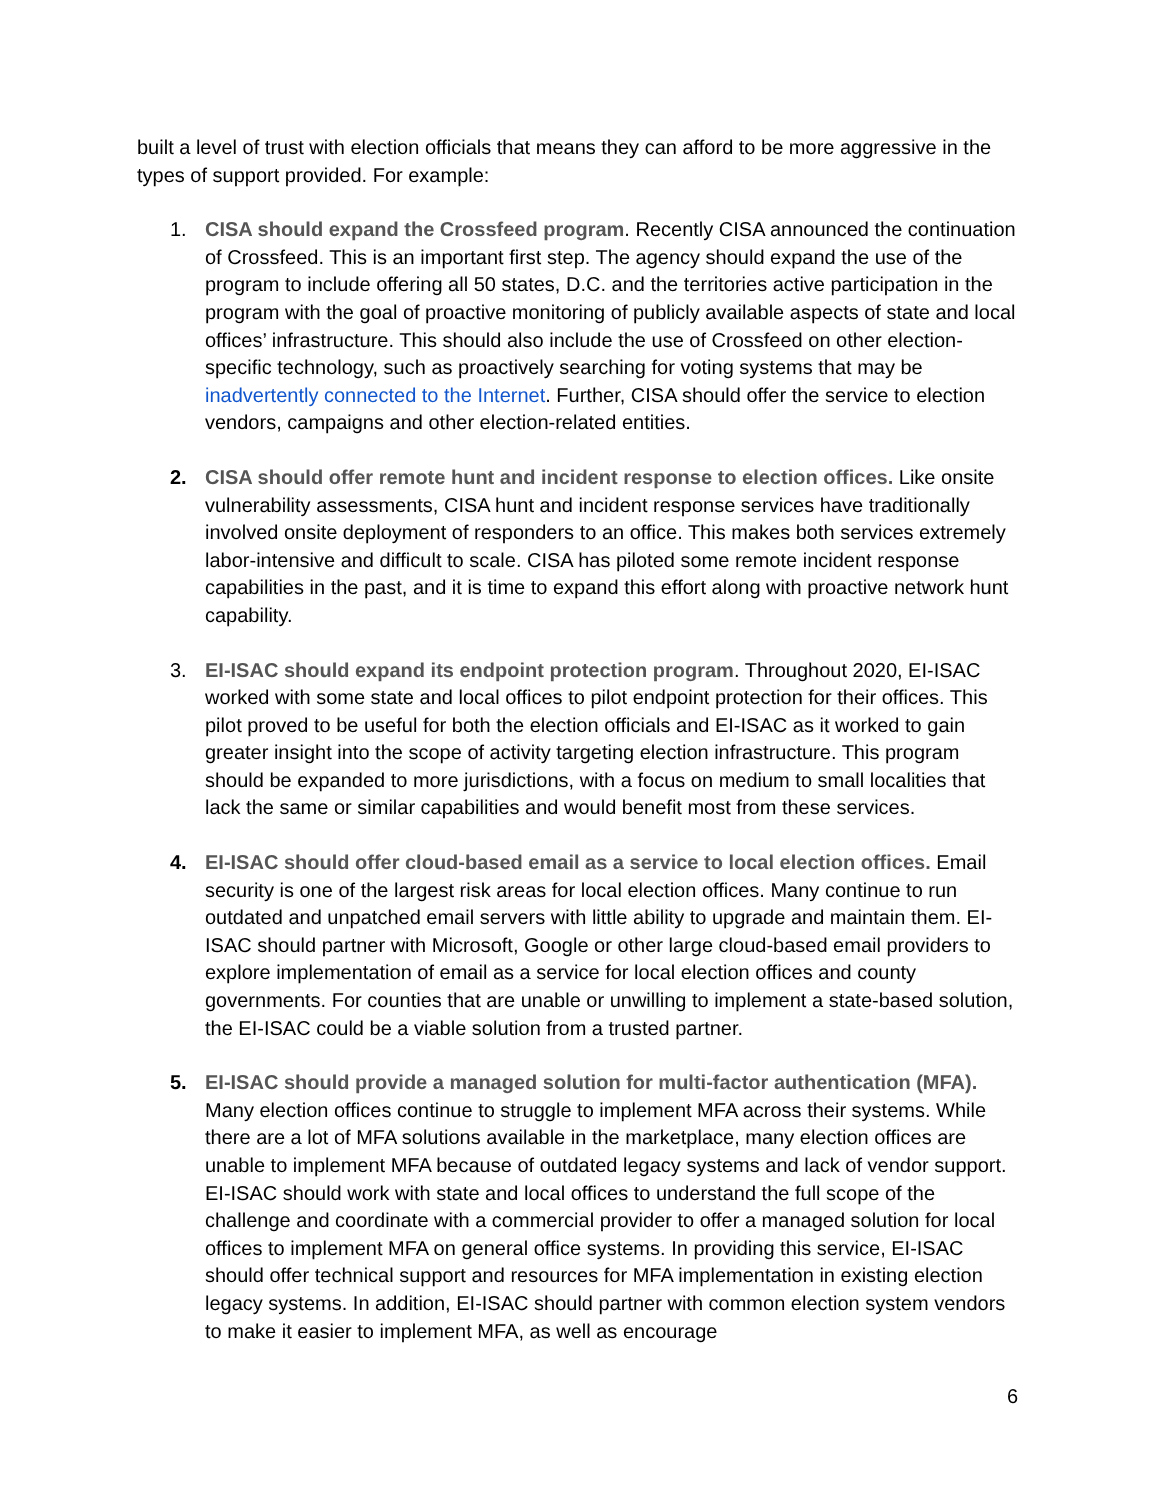built a level of trust with election officials that means they can afford to be more aggressive in the types of support provided. For example:
1. CISA should expand the Crossfeed program. Recently CISA announced the continuation of Crossfeed. This is an important first step. The agency should expand the use of the program to include offering all 50 states, D.C. and the territories active participation in the program with the goal of proactive monitoring of publicly available aspects of state and local offices’ infrastructure. This should also include the use of Crossfeed on other election-specific technology, such as proactively searching for voting systems that may be inadvertently connected to the Internet. Further, CISA should offer the service to election vendors, campaigns and other election-related entities.
2. CISA should offer remote hunt and incident response to election offices. Like onsite vulnerability assessments, CISA hunt and incident response services have traditionally involved onsite deployment of responders to an office. This makes both services extremely labor-intensive and difficult to scale. CISA has piloted some remote incident response capabilities in the past, and it is time to expand this effort along with proactive network hunt capability.
3. EI-ISAC should expand its endpoint protection program. Throughout 2020, EI-ISAC worked with some state and local offices to pilot endpoint protection for their offices. This pilot proved to be useful for both the election officials and EI-ISAC as it worked to gain greater insight into the scope of activity targeting election infrastructure. This program should be expanded to more jurisdictions, with a focus on medium to small localities that lack the same or similar capabilities and would benefit most from these services.
4. EI-ISAC should offer cloud-based email as a service to local election offices. Email security is one of the largest risk areas for local election offices. Many continue to run outdated and unpatched email servers with little ability to upgrade and maintain them. EI-ISAC should partner with Microsoft, Google or other large cloud-based email providers to explore implementation of email as a service for local election offices and county governments. For counties that are unable or unwilling to implement a state-based solution, the EI-ISAC could be a viable solution from a trusted partner.
5. EI-ISAC should provide a managed solution for multi-factor authentication (MFA). Many election offices continue to struggle to implement MFA across their systems. While there are a lot of MFA solutions available in the marketplace, many election offices are unable to implement MFA because of outdated legacy systems and lack of vendor support. EI-ISAC should work with state and local offices to understand the full scope of the challenge and coordinate with a commercial provider to offer a managed solution for local offices to implement MFA on general office systems. In providing this service, EI-ISAC should offer technical support and resources for MFA implementation in existing election legacy systems. In addition, EI-ISAC should partner with common election system vendors to make it easier to implement MFA, as well as encourage
6